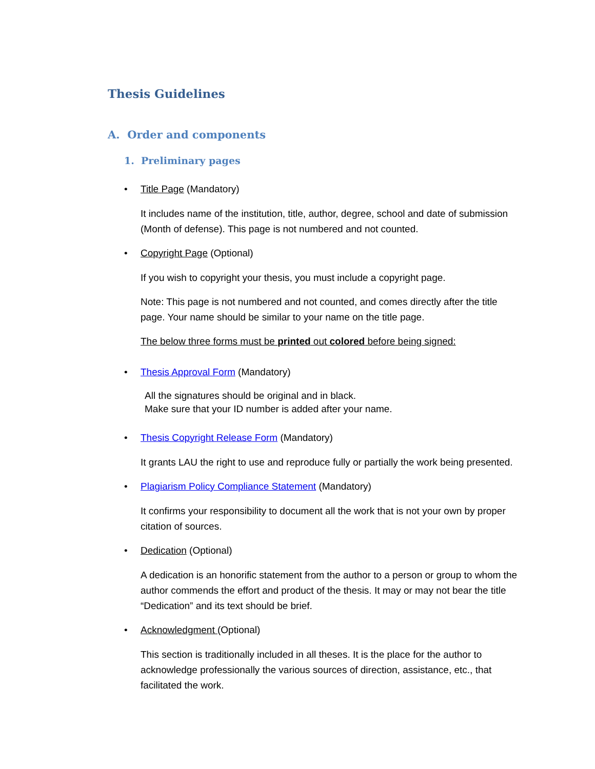Thesis Guidelines
A. Order and components
1. Preliminary pages
• Title Page (Mandatory)
It includes name of the institution, title, author, degree, school and date of submission (Month of defense). This page is not numbered and not counted.
• Copyright Page (Optional)
If you wish to copyright your thesis, you must include a copyright page.
Note: This page is not numbered and not counted, and comes directly after the title page. Your name should be similar to your name on the title page.
The below three forms must be printed out colored before being signed:
• Thesis Approval Form (Mandatory)
All the signatures should be original and in black.
Make sure that your ID number is added after your name.
• Thesis Copyright Release Form (Mandatory)
It grants LAU the right to use and reproduce fully or partially the work being presented.
• Plagiarism Policy Compliance Statement (Mandatory)
It confirms your responsibility to document all the work that is not your own by proper citation of sources.
• Dedication (Optional)
A dedication is an honorific statement from the author to a person or group to whom the author commends the effort and product of the thesis. It may or may not bear the title “Dedication” and its text should be brief.
• Acknowledgment (Optional)
This section is traditionally included in all theses. It is the place for the author to acknowledge professionally the various sources of direction, assistance, etc., that facilitated the work.